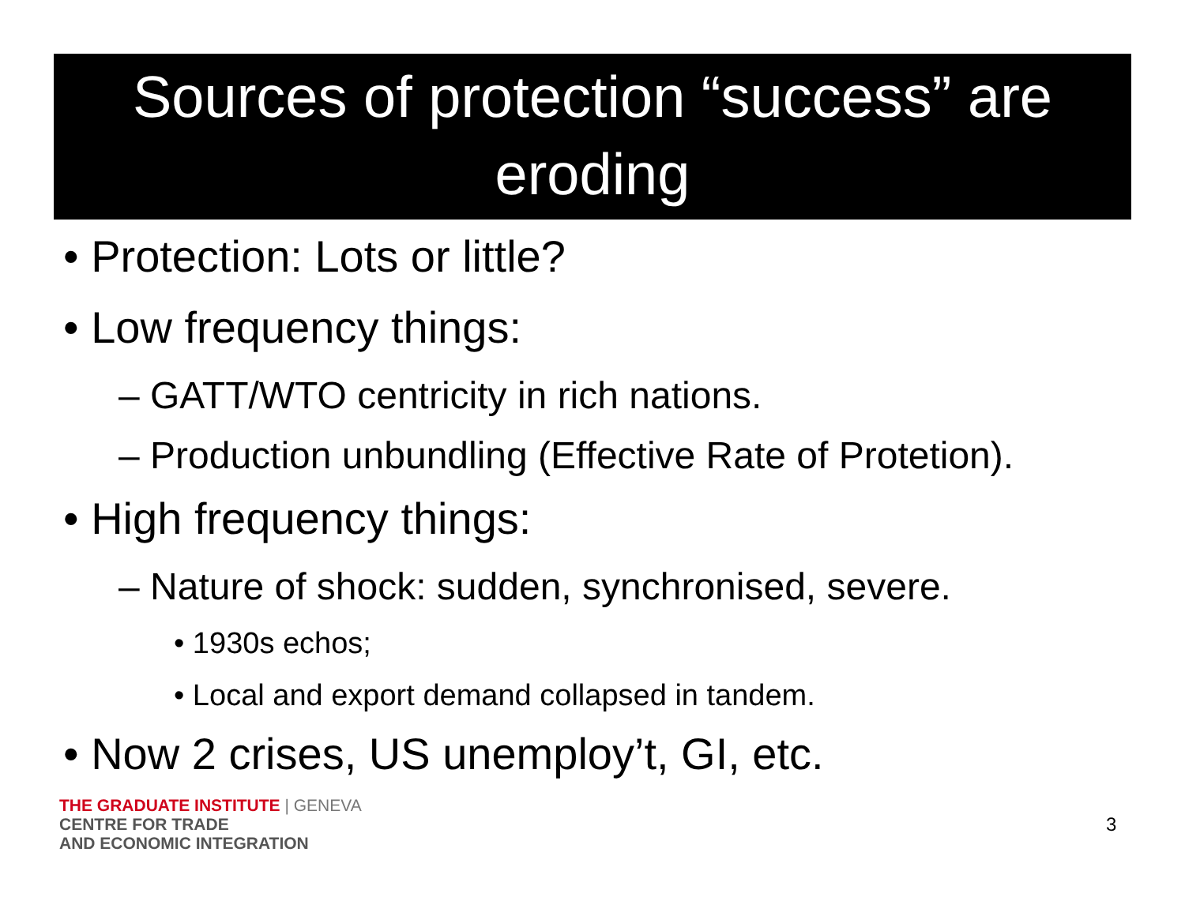Sources of protection “success” are eroding
• Protection: Lots or little?
• Low frequency things:
– GATT/WTO centricity in rich nations.
– Production unbundling (Effective Rate of Protetion).
• High frequency things:
– Nature of shock: sudden, synchronised, severe.
• 1930s echos;
• Local and export demand collapsed in tandem.
• Now 2 crises, US unemploy’t, GI, etc.
THE GRADUATE INSTITUTE | GENEVA
CENTRE FOR TRADE
AND ECONOMIC INTEGRATION
3